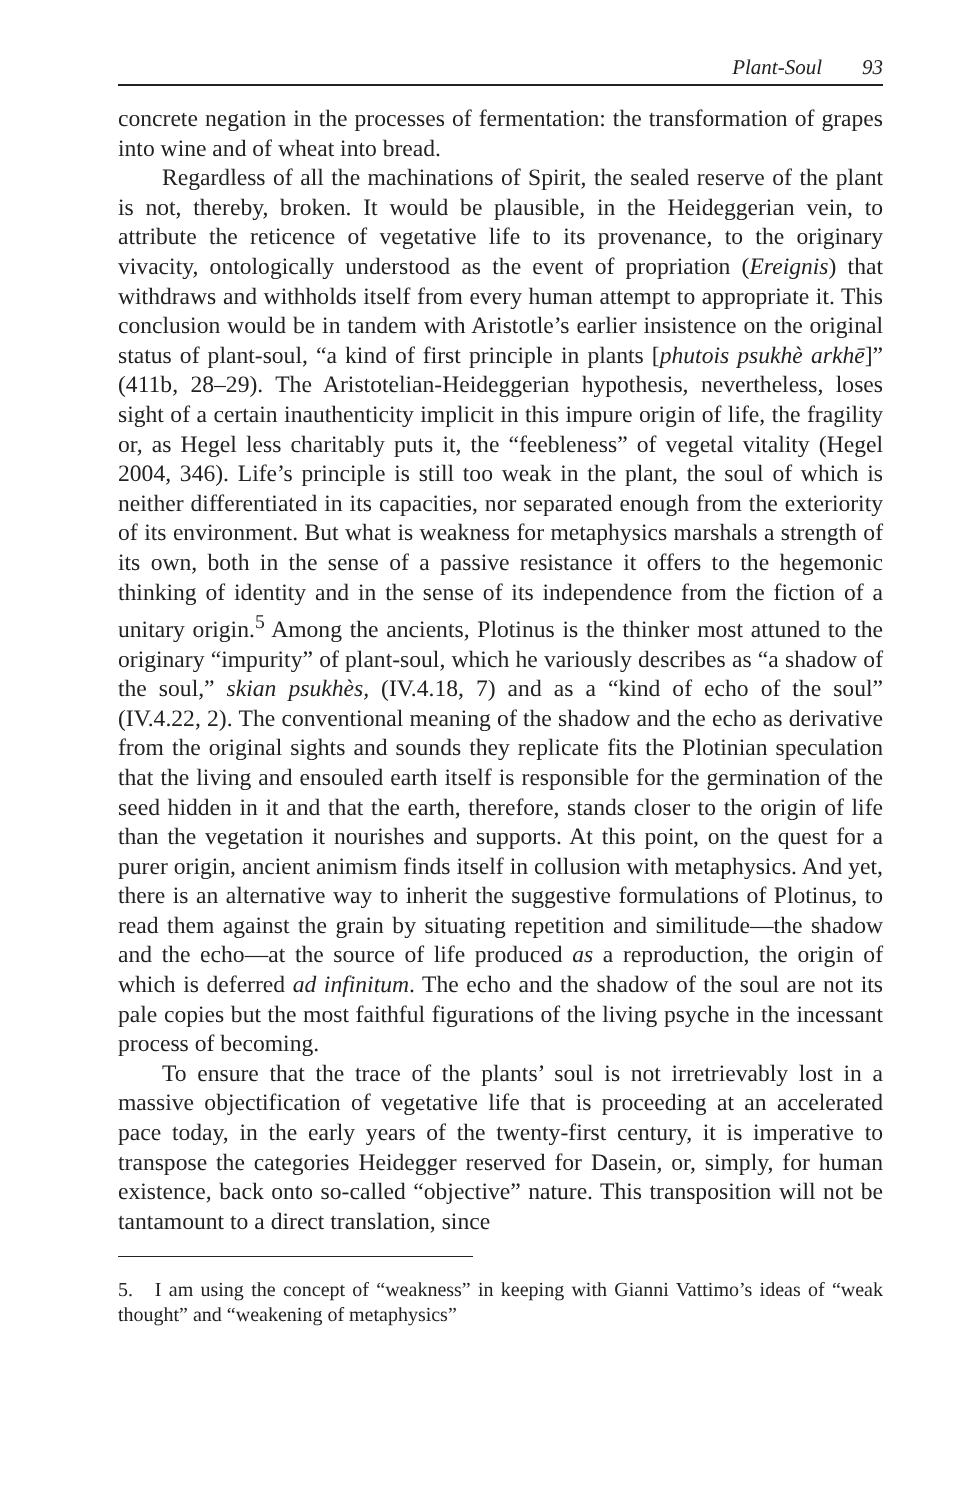Plant-Soul 93
concrete negation in the processes of fermentation: the transformation of grapes into wine and of wheat into bread.
Regardless of all the machinations of Spirit, the sealed reserve of the plant is not, thereby, broken. It would be plausible, in the Heideggerian vein, to attribute the reticence of vegetative life to its provenance, to the originary vivacity, ontologically understood as the event of propriation (Ereignis) that withdraws and withholds itself from every human attempt to appropriate it. This conclusion would be in tandem with Aristotle’s earlier insistence on the original status of plant-soul, “a kind of first principle in plants [phutois psukhè arkhē]” (411b, 28–29). The Aristotelian-Heideggerian hypothesis, nevertheless, loses sight of a certain inauthenticity implicit in this impure origin of life, the fragility or, as Hegel less charitably puts it, the “feebleness” of vegetal vitality (Hegel 2004, 346). Life’s principle is still too weak in the plant, the soul of which is neither differentiated in its capacities, nor separated enough from the exteriority of its environment. But what is weakness for metaphysics marshals a strength of its own, both in the sense of a passive resistance it offers to the hegemonic thinking of identity and in the sense of its independence from the fiction of a unitary origin.<sup>5</sup> Among the ancients, Plotinus is the thinker most attuned to the originary “impurity” of plant-soul, which he variously describes as “a shadow of the soul,” skian psukhès, (IV.4.18, 7) and as a “kind of echo of the soul” (IV.4.22, 2). The conventional meaning of the shadow and the echo as derivative from the original sights and sounds they replicate fits the Plotinian speculation that the living and ensouled earth itself is responsible for the germination of the seed hidden in it and that the earth, therefore, stands closer to the origin of life than the vegetation it nourishes and supports. At this point, on the quest for a purer origin, ancient animism finds itself in collusion with metaphysics. And yet, there is an alternative way to inherit the suggestive formulations of Plotinus, to read them against the grain by situating repetition and similitude—the shadow and the echo—at the source of life produced as a reproduction, the origin of which is deferred ad infinitum. The echo and the shadow of the soul are not its pale copies but the most faithful figurations of the living psyche in the incessant process of becoming.
To ensure that the trace of the plants’ soul is not irretrievably lost in a massive objectification of vegetative life that is proceeding at an accelerated pace today, in the early years of the twenty-first century, it is imperative to transpose the categories Heidegger reserved for Dasein, or, simply, for human existence, back onto so-called “objective” nature. This transposition will not be tantamount to a direct translation, since
5. I am using the concept of “weakness” in keeping with Gianni Vattimo’s ideas of “weak thought” and “weakening of metaphysics”